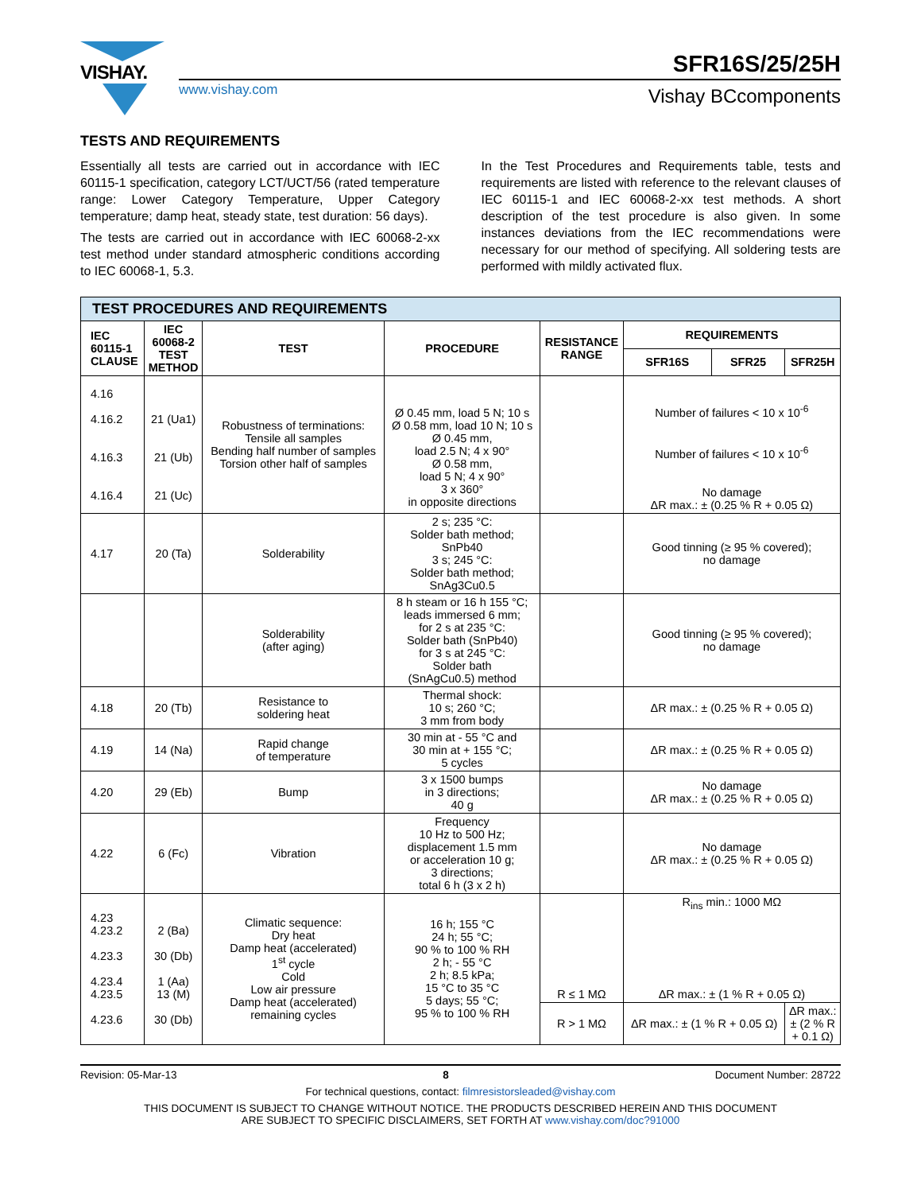VISHAY.
www.vishay.com
SFR16S/25/25H
Vishay BCcomponents
TESTS AND REQUIREMENTS
Essentially all tests are carried out in accordance with IEC 60115-1 specification, category LCT/UCT/56 (rated temperature range: Lower Category Temperature, Upper Category temperature; damp heat, steady state, test duration: 56 days).
The tests are carried out in accordance with IEC 60068-2-xx test method under standard atmospheric conditions according to IEC 60068-1, 5.3.
In the Test Procedures and Requirements table, tests and requirements are listed with reference to the relevant clauses of IEC 60115-1 and IEC 60068-2-xx test methods. A short description of the test procedure is also given. In some instances deviations from the IEC recommendations were necessary for our method of specifying. All soldering tests are performed with mildly activated flux.
| TEST PROCEDURES AND REQUIREMENTS | | | | | | | |
| --- | --- | --- | --- | --- | --- | --- | --- |
| IEC 60115-1 CLAUSE | IEC 60068-2 TEST METHOD | TEST | PROCEDURE | RESISTANCE RANGE | REQUIREMENTS | | |
| | | | | | SFR16S | SFR25 | SFR25H |
| 4.16 4.16.2 4.16.3 4.16.4 | 21 (Ua1) 21 (Ub) 21 (Uc) | Robustness of terminations: Tensile all samples Bending half number of samples Torsion other half of samples | Ø 0.45 mm, load 5 N; 10 s Ø 0.58 mm, load 10 N; 10 s Ø 0.45 mm, load 2.5 N; 4 x 90° Ø 0.58 mm, load 5 N; 4 x 90° 3 x 360° in opposite directions | | Number of failures < 10 x 10<sup>-6</sup> Number of failures < 10 x 10<sup>-6</sup> No damage ΔR max.: ± (0.25 % R + 0.05 Ω) | | |
| 4.17 | 20 (Ta) | Solderability | 2 s; 235 °C: Solder bath method; SnPb40 3 s; 245 °C: Solder bath method; SnAg3Cu0.5 | | Good tinning (≥ 95 % covered); no damage | | |
| | | Solderability (after aging) | 8 h steam or 16 h 155 °C; leads immersed 6 mm; for 2 s at 235 °C: Solder bath (SnPb40) for 3 s at 245 °C: Solder bath (SnAgCu0.5) method | | Good tinning (≥ 95 % covered); no damage | | |
| 4.18 | 20 (Tb) | Resistance to soldering heat | Thermal shock: 10 s; 260 °C; 3 mm from body | | ΔR max.: ± (0.25 % R + 0.05 Ω) | | |
| 4.19 | 14 (Na) | Rapid change of temperature | 30 min at - 55 °C and 30 min at + 155 °C; 5 cycles | | ΔR max.: ± (0.25 % R + 0.05 Ω) | | |
| 4.20 | 29 (Eb) | Bump | 3 x 1500 bumps in 3 directions; 40 g | | No damage ΔR max.: ± (0.25 % R + 0.05 Ω) | | |
| 4.22 | 6 (Fc) | Vibration | Frequency 10 Hz to 500 Hz; displacement 1.5 mm or acceleration 10 g; 3 directions; total 6 h (3 x 2 h) | | No damage ΔR max.: ± (0.25 % R + 0.05 Ω) | | |
| 4.23 4.23.2 4.23.3 4.23.4 4.23.5 4.23.6 | 2 (Ba) 30 (Db) 1 (Aa) 13 (M) 30 (Db) | Climatic sequence: Dry heat Damp heat (accelerated) 1<sup>st</sup> cycle Cold Low air pressure Damp heat (accelerated) remaining cycles | 16 h; 155 °C 24 h; 55 °C; 90 % to 100 % RH 2 h; - 55 °C 2 h; 8.5 kPa; 15 °C to 35 °C 5 days; 55 °C; 95 % to 100 % RH | R ≤ 1 MΩ | R<sub>ins</sub> min.: 1000 MΩ ΔR max.: ± (1 % R + 0.05 Ω) | | |
| | | | | R > 1 MΩ | ΔR max.: ± (1 % R + 0.05 Ω) | | ΔR max.: ± (2 % R + 0.1 Ω) |
Revision: 05-Mar-13 8 Document Number: 28722
For technical questions, contact: filmresistorsleaded@vishay.com
THIS DOCUMENT IS SUBJECT TO CHANGE WITHOUT NOTICE. THE PRODUCTS DESCRIBED HEREIN AND THIS DOCUMENT
ARE SUBJECT TO SPECIFIC DISCLAIMERS, SET FORTH AT www.vishay.com/doc?91000